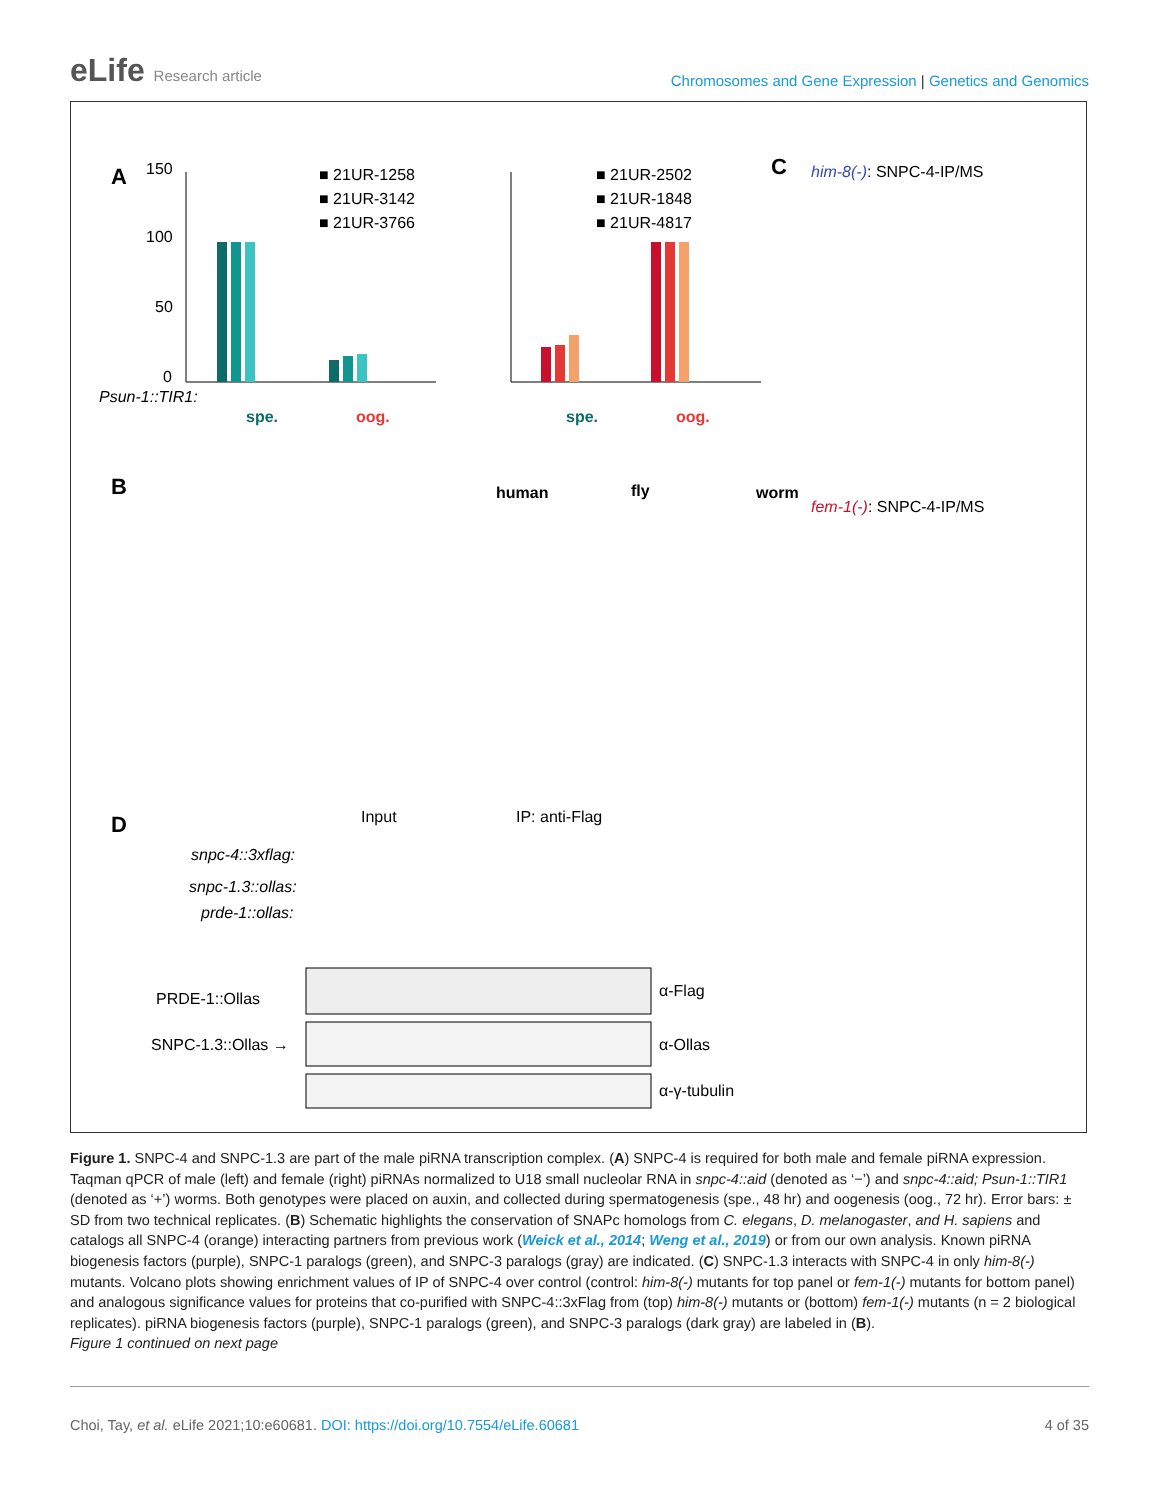eLife Research article
Chromosomes and Gene Expression | Genetics and Genomics
A
150
100
50
0
■ 21UR-1258
■ 21UR-3142
■ 21UR-3766
Psun-1::TIR1:
spe.
oog.
■ 21UR-2502
■ 21UR-1848
■ 21UR-4817
spe.
oog.
C
him-8(-): SNPC-4-IP/MS
fem-1(-): SNPC-4-IP/MS
B
human
fly
worm
D
Input
IP: anti-Flag
snpc-4::3xflag:
snpc-1.3::ollas:
prde-1::ollas:
PRDE-1::Ollas
SNPC-1.3::Ollas →
α-Flag
α-Ollas
α-γ-tubulin
Figure 1. SNPC-4 and SNPC-1.3 are part of the male piRNA transcription complex. (A) SNPC-4 is required for both male and female piRNA expression. Taqman qPCR of male (left) and female (right) piRNAs normalized to U18 small nucleolar RNA in snpc-4::aid (denoted as ‘−’) and snpc-4::aid; Psun-1::TIR1 (denoted as ‘+’) worms. Both genotypes were placed on auxin, and collected during spermatogenesis (spe., 48 hr) and oogenesis (oog., 72 hr). Error bars: ± SD from two technical replicates. (B) Schematic highlights the conservation of SNAPc homologs from C. elegans, D. melanogaster, and H. sapiens and catalogs all SNPC-4 (orange) interacting partners from previous work (Weick et al., 2014; Weng et al., 2019) or from our own analysis. Known piRNA biogenesis factors (purple), SNPC-1 paralogs (green), and SNPC-3 paralogs (gray) are indicated. (C) SNPC-1.3 interacts with SNPC-4 in only him-8(-) mutants. Volcano plots showing enrichment values of IP of SNPC-4 over control (control: him-8(-) mutants for top panel or fem-1(-) mutants for bottom panel) and analogous significance values for proteins that co-purified with SNPC-4::3xFlag from (top) him-8(-) mutants or (bottom) fem-1(-) mutants (n = 2 biological replicates). piRNA biogenesis factors (purple), SNPC-1 paralogs (green), and SNPC-3 paralogs (dark gray) are labeled in (B).
Figure 1 continued on next page
Choi, Tay, et al. eLife 2021;10:e60681. DOI: https://doi.org/10.7554/eLife.60681
4 of 35